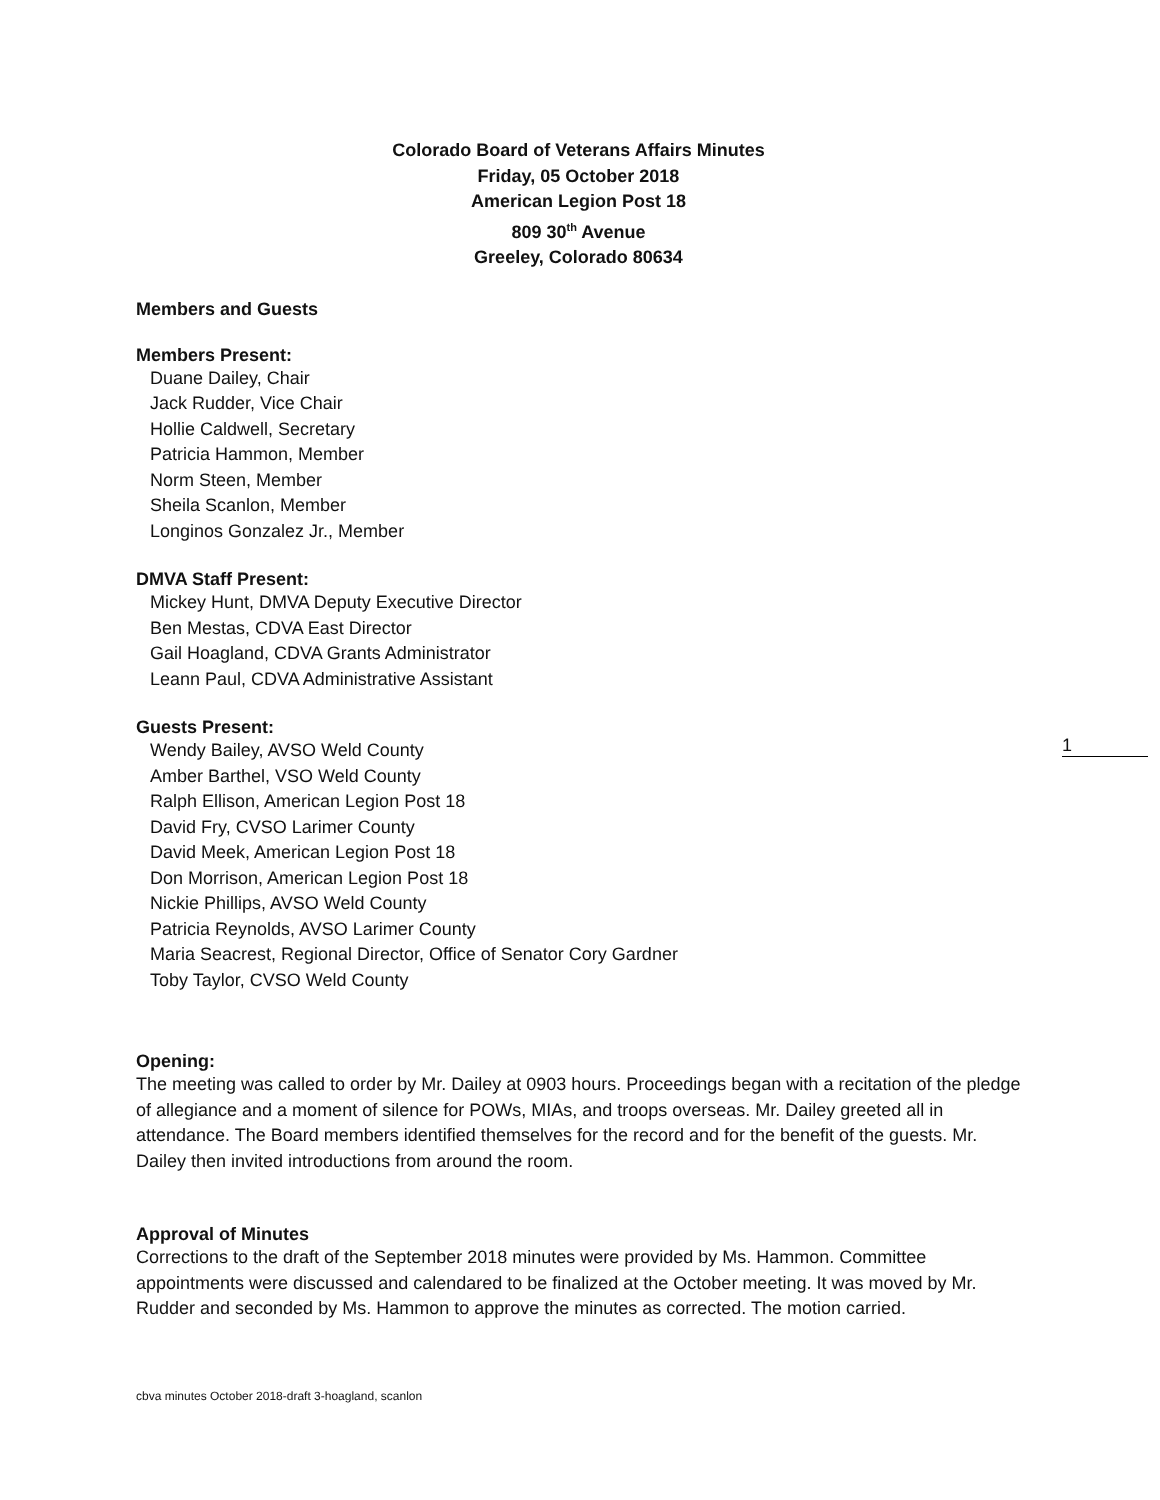Colorado Board of Veterans Affairs Minutes
Friday, 05 October 2018
American Legion Post 18
809 30<sup>th</sup> Avenue
Greeley, Colorado 80634
Members and Guests
Members Present:
Duane Dailey, Chair
Jack Rudder, Vice Chair
Hollie Caldwell, Secretary
Patricia Hammon, Member
Norm Steen, Member
Sheila Scanlon, Member
Longinos Gonzalez Jr., Member
DMVA Staff Present:
Mickey Hunt, DMVA Deputy Executive Director
Ben Mestas, CDVA East Director
Gail Hoagland, CDVA Grants Administrator
Leann Paul, CDVA Administrative Assistant
Guests Present:
Wendy Bailey, AVSO Weld County
Amber Barthel, VSO Weld County
Ralph Ellison, American Legion Post 18
David Fry, CVSO Larimer County
David Meek, American Legion Post 18
Don Morrison, American Legion Post 18
Nickie Phillips, AVSO Weld County
Patricia Reynolds, AVSO Larimer County
Maria Seacrest, Regional Director, Office of Senator Cory Gardner
Toby Taylor, CVSO Weld County
Opening:
The meeting was called to order by Mr. Dailey at 0903 hours. Proceedings began with a recitation of the pledge of allegiance and a moment of silence for POWs, MIAs, and troops overseas. Mr. Dailey greeted all in attendance. The Board members identified themselves for the record and for the benefit of the guests. Mr. Dailey then invited introductions from around the room.
Approval of Minutes
Corrections to the draft of the September 2018 minutes were provided by Ms. Hammon. Committee appointments were discussed and calendared to be finalized at the October meeting. It was moved by Mr. Rudder and seconded by Ms. Hammon to approve the minutes as corrected. The motion carried.
1
cbva minutes October 2018-draft 3-hoagland, scanlon